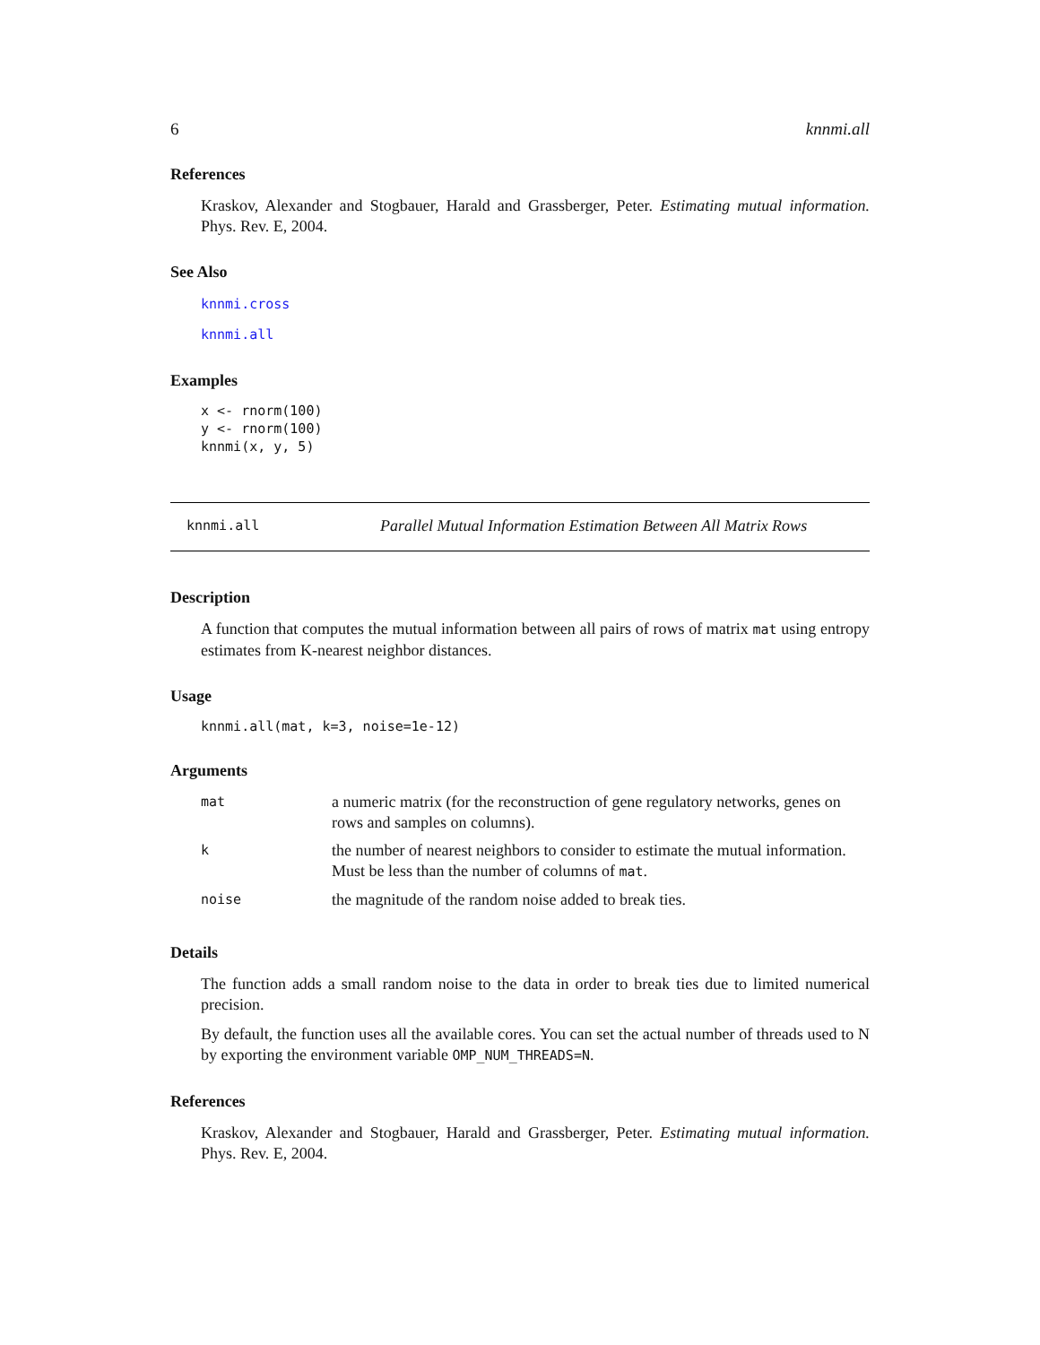6 knnmi.all
References
Kraskov, Alexander and Stogbauer, Harald and Grassberger, Peter. Estimating mutual information. Phys. Rev. E, 2004.
See Also
knnmi.cross
knnmi.all
Examples
x <- rnorm(100)
y <- rnorm(100)
knnmi(x, y, 5)
knnmi.all Parallel Mutual Information Estimation Between All Matrix Rows
Description
A function that computes the mutual information between all pairs of rows of matrix mat using entropy estimates from K-nearest neighbor distances.
Usage
knnmi.all(mat, k=3, noise=1e-12)
Arguments
| mat | a numeric matrix (for the reconstruction of gene regulatory networks, genes on rows and samples on columns). |
| k | the number of nearest neighbors to consider to estimate the mutual information. Must be less than the number of columns of mat . |
| noise | the magnitude of the random noise added to break ties. |
Details
The function adds a small random noise to the data in order to break ties due to limited numerical precision.
By default, the function uses all the available cores. You can set the actual number of threads used to N by exporting the environment variable OMP_NUM_THREADS=N.
References
Kraskov, Alexander and Stogbauer, Harald and Grassberger, Peter. Estimating mutual information. Phys. Rev. E, 2004.